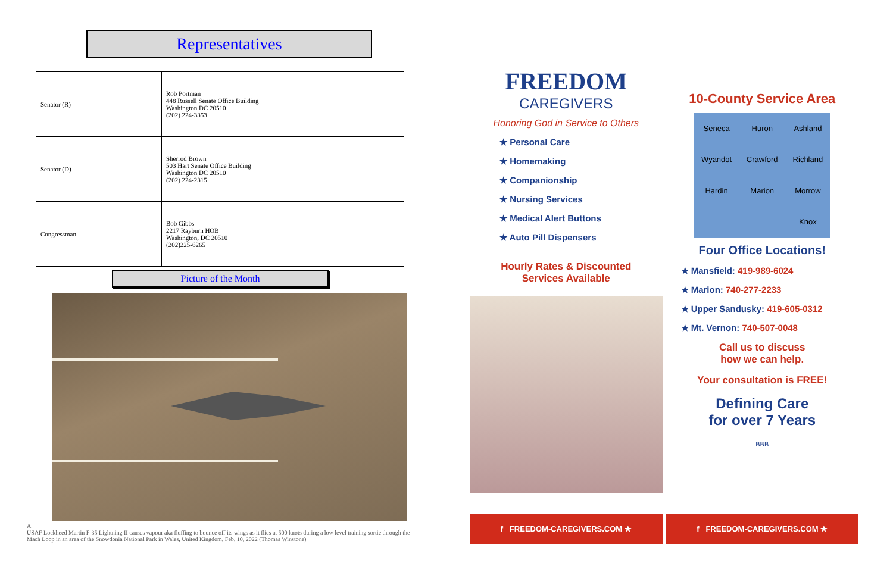Representatives
| Senator (R) | Rob Portman 448 Russell Senate Office Building Washington DC 20510 (202) 224-3353 |
| Senator (D) | Sherrod Brown 503 Hart Senate Office Building Washington DC 20510 (202) 224-2315 |
| Congressman | Bob Gibbs 2217 Rayburn HOB Washington, DC 20510 (202)225-6265 |
Picture of the Month
A
USAF Lockheed Martin F-35 Lightning II causes vapour aka fluffing to bounce off its wings as it flies at 500 knots during a low level training sortie through the Mach Loop in an area of the Snowdonia National Park in Wales, United Kingdom, Feb. 10, 2022 (Thomas Winstone)
FREEDOM
CAREGIVERS
Honoring God in Service to Others
★ Personal Care
★ Homemaking
★ Companionship
★ Nursing Services
★ Medical Alert Buttons
★ Auto Pill Dispensers
Hourly Rates & Discounted
Services Available
f FREEDOM-CAREGIVERS.COM ★
10-County Service Area
Seneca Huron Ashland Wyandot Crawford Richland Hardin Marion Morrow Knox
Four Office Locations!
★ Mansfield: 419-989-6024
★ Marion: 740-277-2233
★ Upper Sandusky: 419-605-0312
★ Mt. Vernon: 740-507-0048
Call us to discuss
how we can help.
Your consultation is FREE!
Defining Care
for over 7 Years
BBB
f FREEDOM-CAREGIVERS.COM ★